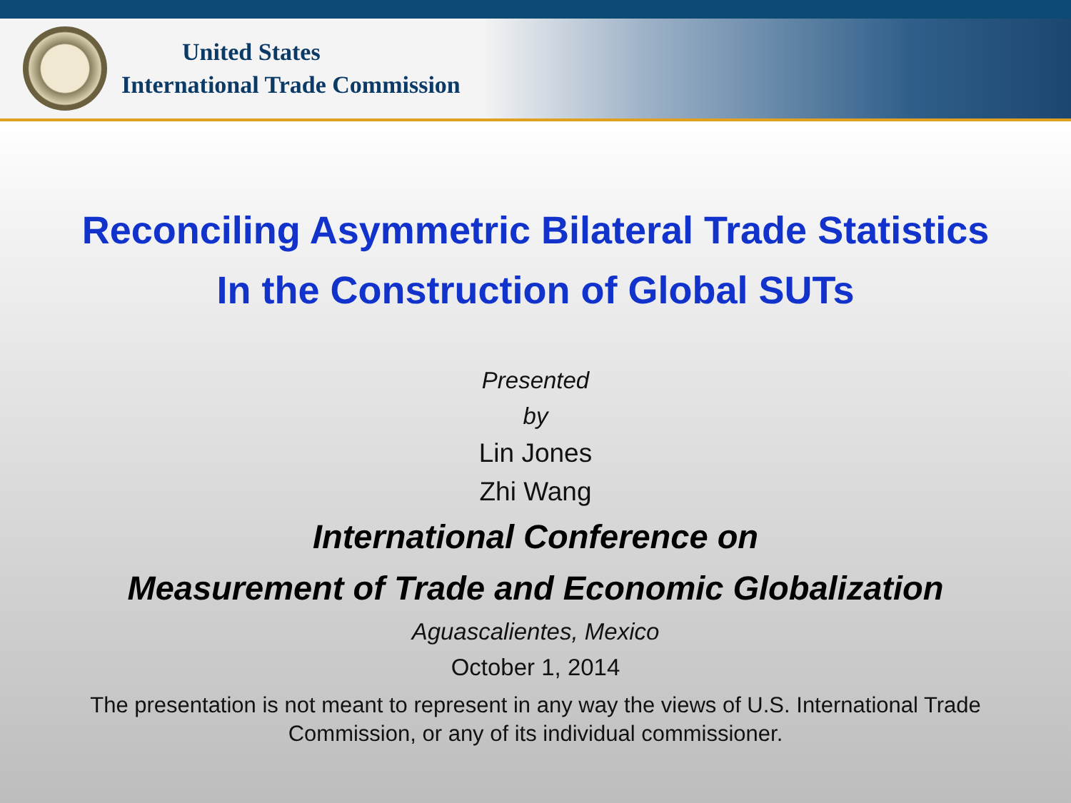United States
International Trade Commission
Reconciling Asymmetric Bilateral Trade Statistics
In the Construction of Global SUTs
Presented
by
Lin Jones
Zhi Wang
International Conference on
Measurement of Trade and Economic Globalization
Aguascalientes, Mexico
October 1, 2014
The presentation is not meant to represent in any way the views of U.S. International Trade Commission, or any of its individual commissioner.